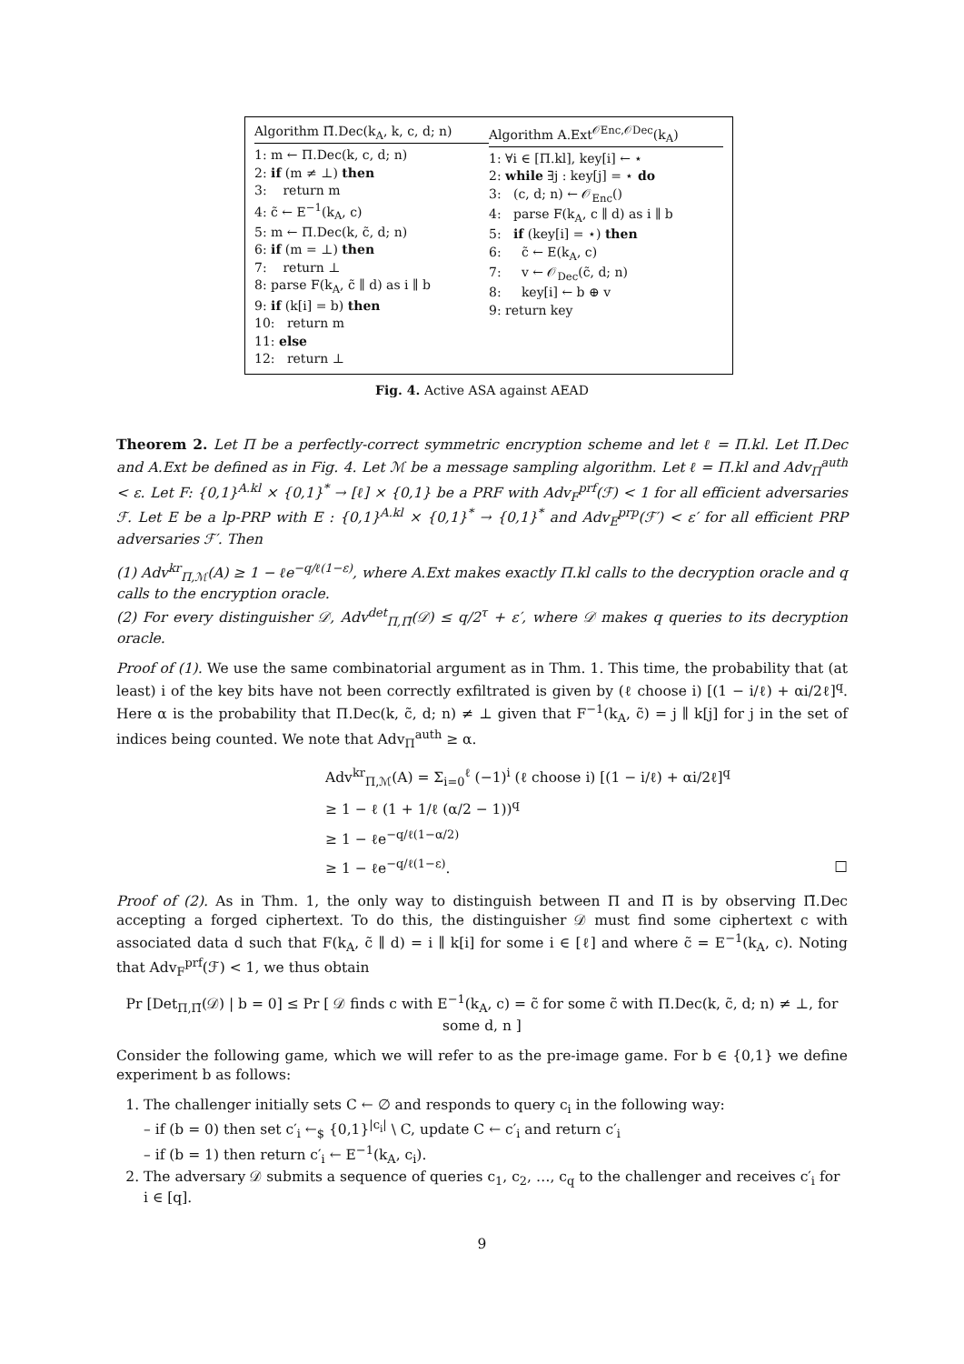Algorithm Π̃.Dec(k<sub>A</sub>, k, c, d; n)
1: m ← Π.Dec(k, c, d; n)
2: if (m ≠ ⊥) then
3: return m
4: c̃ ← E<sup>−1</sup>(k<sub>A</sub>, c)
5: m ← Π.Dec(k, c̃, d; n)
6: if (m = ⊥) then
7: return ⊥
8: parse F(k<sub>A</sub>, c̃ ∥ d) as i ∥ b
9: if (k[i] = b) then
10: return m
11: else
12: return ⊥
Algorithm A.Ext<sup>𝒪Enc,𝒪Dec</sup>(k<sub>A</sub>)
1: ∀i ∈ [Π.kl], key[i] ← ⋆
2: while ∃j : key[j] = ⋆ do
3: (c, d; n) ← 𝒪<sub>Enc</sub>()
4: parse F(k<sub>A</sub>, c ∥ d) as i ∥ b
5: if (key[i] = ⋆) then
6: c̃ ← E(k<sub>A</sub>, c)
7: v ← 𝒪<sub>Dec</sub>(c̃, d; n)
8: key[i] ← b ⊕ v
9: return key
Fig. 4. Active ASA against AEAD
Theorem 2. Let Π be a perfectly-correct symmetric encryption scheme and let ℓ = Π.kl. Let Π̃.Dec and A.Ext be defined as in Fig. 4. Let ℳ be a message sampling algorithm. Let ℓ = Π.kl and Adv<sub>Π</sub><sup>auth</sup> < ε. Let F: {0,1}<sup>A.kl</sup> × {0,1}<sup>*</sup> → [ℓ] × {0,1} be a PRF with Adv<sub>F</sub><sup>prf</sup>(ℱ) < 1 for all efficient adversaries ℱ. Let E be a lp-PRP with E : {0,1}<sup>A.kl</sup> × {0,1}<sup>*</sup> → {0,1}<sup>*</sup> and Adv<sub>E</sub><sup>prp</sup>(ℱ′) < ε′ for all efficient PRP adversaries ℱ′. Then
(1) Adv<sup>kr</sup><sub>Π,ℳ</sub>(A) ≥ 1 − ℓe<sup>−q/ℓ(1−ε)</sup>, where A.Ext makes exactly Π.kl calls to the decryption oracle and q calls to the encryption oracle.
(2) For every distinguisher 𝒟, Adv<sup>det</sup><sub>Π,Π̃</sub>(𝒟) ≤ q/2<sup>τ</sup> + ε′, where 𝒟 makes q queries to its decryption oracle.
Proof of (1). We use the same combinatorial argument as in Thm. 1. This time, the probability that (at least) i of the key bits have not been correctly exfiltrated is given by (ℓ choose i) [(1 − i/ℓ) + αi/2ℓ]<sup>q</sup>. Here α is the probability that Π.Dec(k, c̃, d; n) ≠ ⊥ given that F<sup>−1</sup>(k<sub>A</sub>, c̃) = j ∥ k[j] for j in the set of indices being counted. We note that Adv<sub>Π</sub><sup>auth</sup> ≥ α.
Adv<sup>kr</sup><sub>Π,ℳ</sub>(A) = Σ<sub>i=0</sub><sup>ℓ</sup> (−1)<sup>i</sup> (ℓ choose i) [(1 − i/ℓ) + αi/2ℓ]<sup>q</sup>
≥ 1 − ℓ (1 + 1/ℓ (α/2 − 1))<sup>q</sup>
≥ 1 − ℓe<sup>−q/ℓ(1−α/2)</sup>
≥ 1 − ℓe<sup>−q/ℓ(1−ε)</sup>. □
Proof of (2). As in Thm. 1, the only way to distinguish between Π and Π̃ is by observing Π̃.Dec accepting a forged ciphertext. To do this, the distinguisher 𝒟 must find some ciphertext c with associated data d such that F(k<sub>A</sub>, c̃ ∥ d) = i ∥ k[i] for some i ∈ [ℓ] and where c̃ = E<sup>−1</sup>(k<sub>A</sub>, c). Noting that Adv<sub>F</sub><sup>prf</sup>(ℱ) < 1, we thus obtain
Pr [Det<sub>Π,Π̃</sub>(𝒟) | b = 0] ≤ Pr [ 𝒟 finds c with E<sup>−1</sup>(k<sub>A</sub>, c) = c̃ for some c̃ with Π.Dec(k, c̃, d; n) ≠ ⊥, for some d, n ]
Consider the following game, which we will refer to as the pre-image game. For b ∈ {0,1} we define experiment b as follows:
1. The challenger initially sets C ← ∅ and responds to query c<sub>i</sub> in the following way:
– if (b = 0) then set c′<sub>i</sub> ←<sub>$</sub> {0,1}<sup>|c<sub>i</sub>|</sup> \ C, update C ← c′<sub>i</sub> and return c′<sub>i</sub>
– if (b = 1) then return c′<sub>i</sub> ← E<sup>−1</sup>(k<sub>A</sub>, c<sub>i</sub>).
2. The adversary 𝒟 submits a sequence of queries c<sub>1</sub>, c<sub>2</sub>, …, c<sub>q</sub> to the challenger and receives c′<sub>i</sub> for i ∈ [q].
9